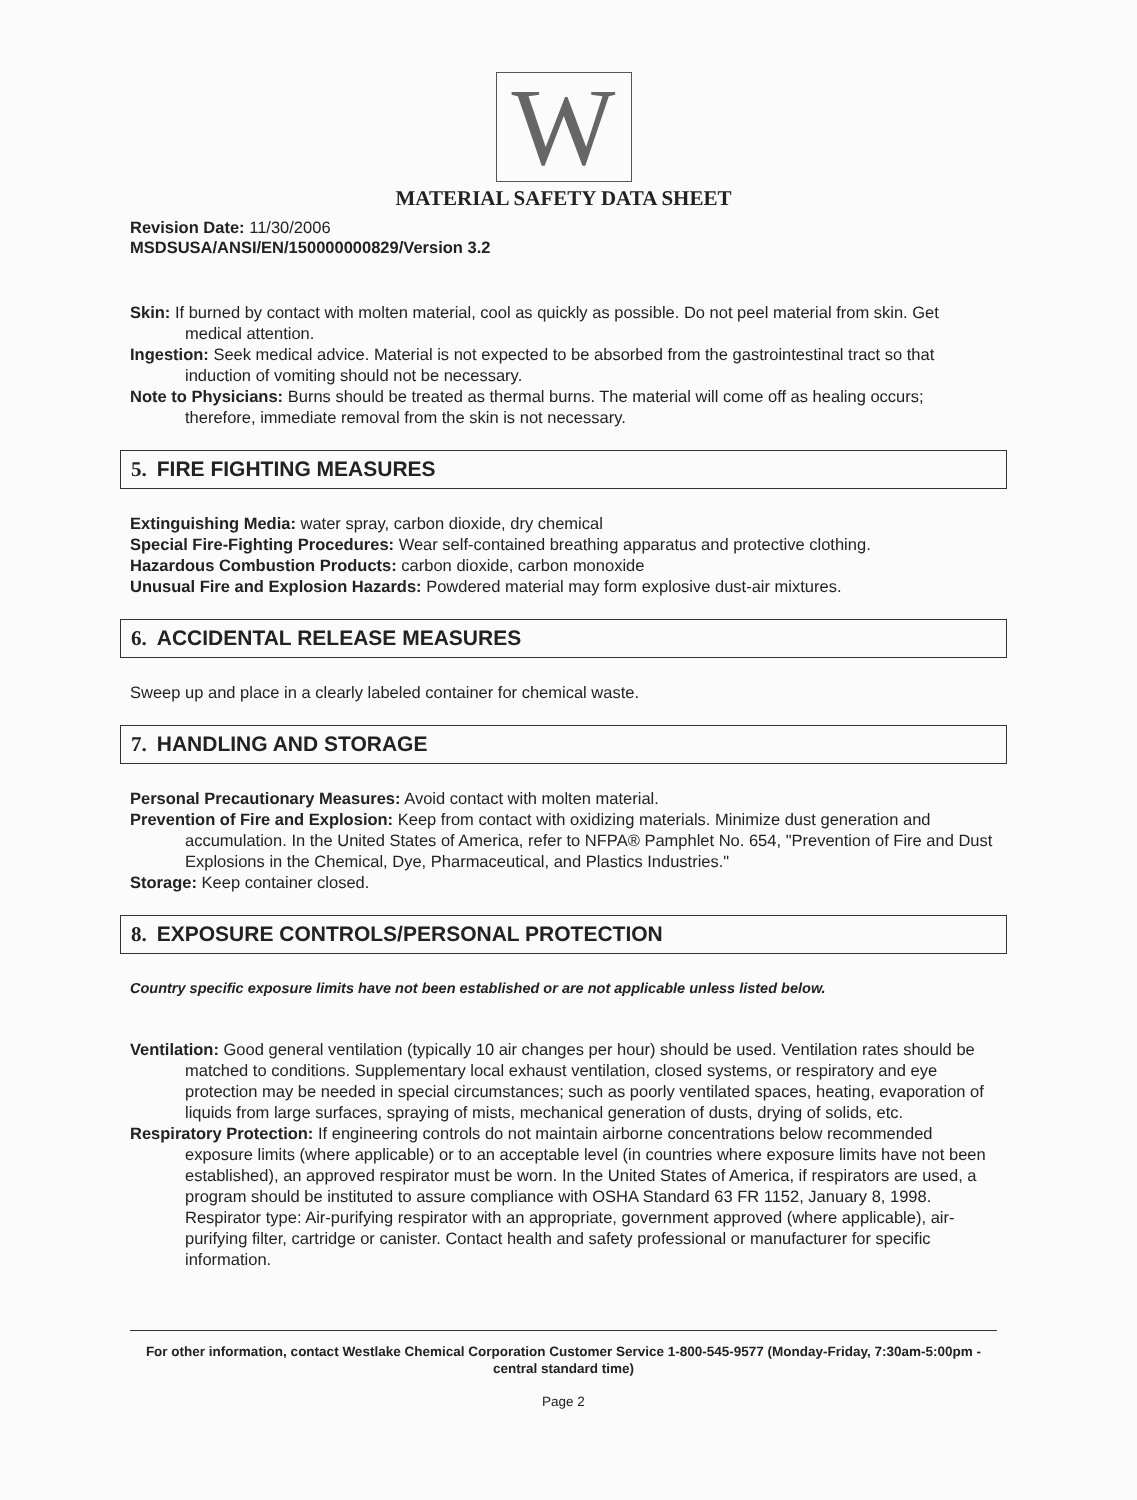W
MATERIAL SAFETY DATA SHEET
Revision Date: 11/30/2006
MSDSUSA/ANSI/EN/150000000829/Version 3.2
Skin: If burned by contact with molten material, cool as quickly as possible. Do not peel material from skin. Get medical attention.
Ingestion: Seek medical advice. Material is not expected to be absorbed from the gastrointestinal tract so that induction of vomiting should not be necessary.
Note to Physicians: Burns should be treated as thermal burns. The material will come off as healing occurs; therefore, immediate removal from the skin is not necessary.
5. FIRE FIGHTING MEASURES
Extinguishing Media: water spray, carbon dioxide, dry chemical
Special Fire-Fighting Procedures: Wear self-contained breathing apparatus and protective clothing.
Hazardous Combustion Products: carbon dioxide, carbon monoxide
Unusual Fire and Explosion Hazards: Powdered material may form explosive dust-air mixtures.
6. ACCIDENTAL RELEASE MEASURES
Sweep up and place in a clearly labeled container for chemical waste.
7. HANDLING AND STORAGE
Personal Precautionary Measures: Avoid contact with molten material.
Prevention of Fire and Explosion: Keep from contact with oxidizing materials. Minimize dust generation and accumulation. In the United States of America, refer to NFPA® Pamphlet No. 654, "Prevention of Fire and Dust Explosions in the Chemical, Dye, Pharmaceutical, and Plastics Industries."
Storage: Keep container closed.
8. EXPOSURE CONTROLS/PERSONAL PROTECTION
Country specific exposure limits have not been established or are not applicable unless listed below.
Ventilation: Good general ventilation (typically 10 air changes per hour) should be used. Ventilation rates should be matched to conditions. Supplementary local exhaust ventilation, closed systems, or respiratory and eye protection may be needed in special circumstances; such as poorly ventilated spaces, heating, evaporation of liquids from large surfaces, spraying of mists, mechanical generation of dusts, drying of solids, etc.
Respiratory Protection: If engineering controls do not maintain airborne concentrations below recommended exposure limits (where applicable) or to an acceptable level (in countries where exposure limits have not been established), an approved respirator must be worn. In the United States of America, if respirators are used, a program should be instituted to assure compliance with OSHA Standard 63 FR 1152, January 8, 1998. Respirator type: Air-purifying respirator with an appropriate, government approved (where applicable), air-purifying filter, cartridge or canister. Contact health and safety professional or manufacturer for specific information.
For other information, contact Westlake Chemical Corporation Customer Service 1-800-545-9577 (Monday-Friday, 7:30am-5:00pm - central standard time)
Page 2